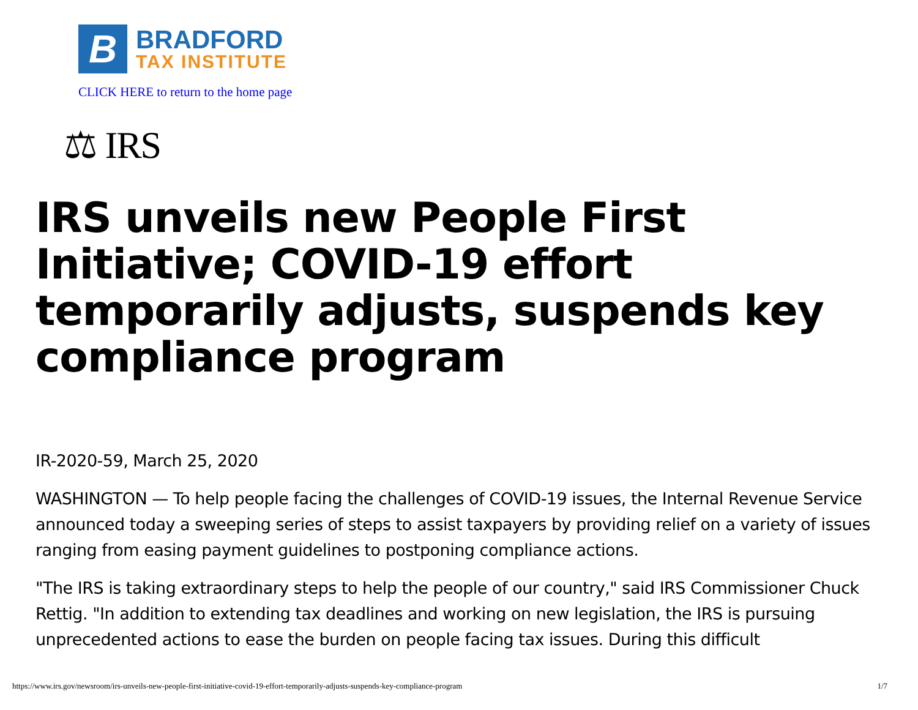B
BRADFORD
TAX INSTITUTE
CLICK HERE to return to the home page
⚖ IRS
IRS unveils new People First Initiative; COVID-19 effort temporarily adjusts, suspends key compliance program
IR-2020-59, March 25, 2020
WASHINGTON — To help people facing the challenges of COVID-19 issues, the Internal Revenue Service announced today a sweeping series of steps to assist taxpayers by providing relief on a variety of issues ranging from easing payment guidelines to postponing compliance actions.
"The IRS is taking extraordinary steps to help the people of our country," said IRS Commissioner Chuck Rettig. "In addition to extending tax deadlines and working on new legislation, the IRS is pursuing unprecedented actions to ease the burden on people facing tax issues. During this difficult
https://www.irs.gov/newsroom/irs-unveils-new-people-first-initiative-covid-19-effort-temporarily-adjusts-suspends-key-compliance-program 1/7